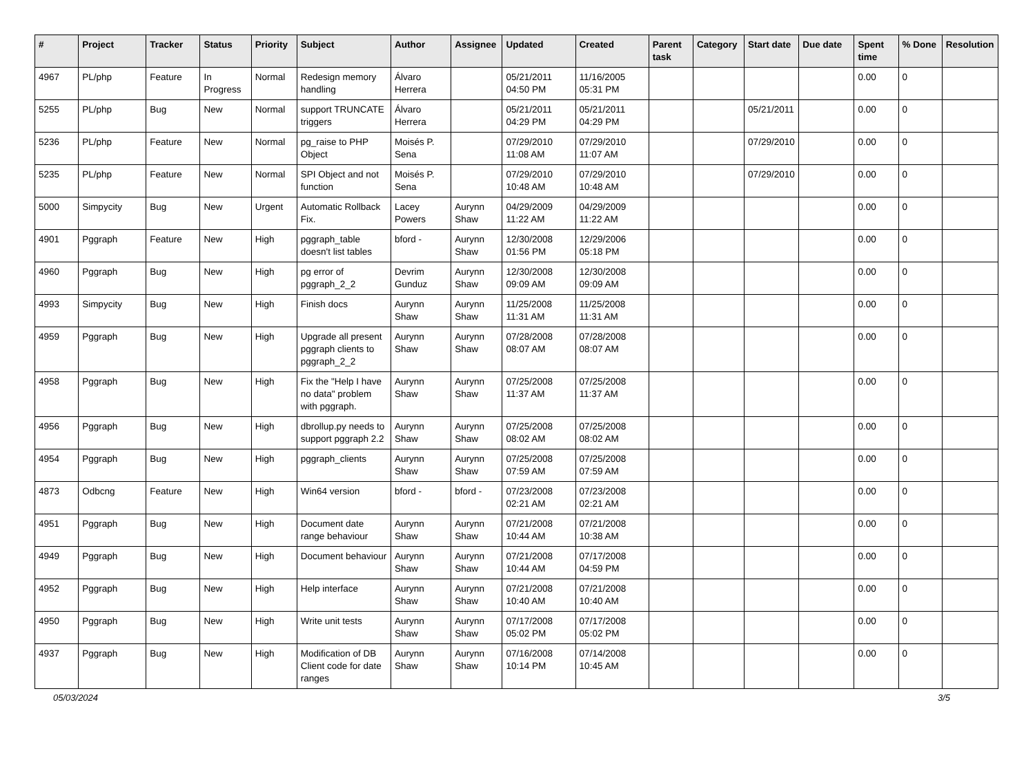| # | Project | Tracker | Status | Priority | Subject | Author | Assignee | Updated | Created | Parent task | Category | Start date | Due date | Spent time | % Done | Resolution |
| --- | --- | --- | --- | --- | --- | --- | --- | --- | --- | --- | --- | --- | --- | --- | --- | --- |
| 4967 | PL/php | Feature | In Progress | Normal | Redesign memory handling | Álvaro Herrera | | 05/21/2011 04:50 PM | 11/16/2005 05:31 PM | | | | | 0.00 | 0 | |
| 5255 | PL/php | Bug | New | Normal | support TRUNCATE triggers | Álvaro Herrera | | 05/21/2011 04:29 PM | 05/21/2011 04:29 PM | | | 05/21/2011 | | 0.00 | 0 | |
| 5236 | PL/php | Feature | New | Normal | pg_raise to PHP Object | Moisés P. Sena | | 07/29/2010 11:08 AM | 07/29/2010 11:07 AM | | | 07/29/2010 | | 0.00 | 0 | |
| 5235 | PL/php | Feature | New | Normal | SPI Object and not function | Moisés P. Sena | | 07/29/2010 10:48 AM | 07/29/2010 10:48 AM | | | 07/29/2010 | | 0.00 | 0 | |
| 5000 | Simpycity | Bug | New | Urgent | Automatic Rollback Fix. | Lacey Powers | Aurynn Shaw | 04/29/2009 11:22 AM | 04/29/2009 11:22 AM | | | | | 0.00 | 0 | |
| 4901 | Pggraph | Feature | New | High | pggraph_table doesn't list tables | bford - | Aurynn Shaw | 12/30/2008 01:56 PM | 12/29/2006 05:18 PM | | | | | 0.00 | 0 | |
| 4960 | Pggraph | Bug | New | High | pg error of pggraph_2_2 | Devrim Gunduz | Aurynn Shaw | 12/30/2008 09:09 AM | 12/30/2008 09:09 AM | | | | | 0.00 | 0 | |
| 4993 | Simpycity | Bug | New | High | Finish docs | Aurynn Shaw | Aurynn Shaw | 11/25/2008 11:31 AM | 11/25/2008 11:31 AM | | | | | 0.00 | 0 | |
| 4959 | Pggraph | Bug | New | High | Upgrade all present pggraph clients to pggraph_2_2 | Aurynn Shaw | Aurynn Shaw | 07/28/2008 08:07 AM | 07/28/2008 08:07 AM | | | | | 0.00 | 0 | |
| 4958 | Pggraph | Bug | New | High | Fix the "Help I have no data" problem with pggraph. | Aurynn Shaw | Aurynn Shaw | 07/25/2008 11:37 AM | 07/25/2008 11:37 AM | | | | | 0.00 | 0 | |
| 4956 | Pggraph | Bug | New | High | dbrollup.py needs to support pggraph 2.2 | Aurynn Shaw | Aurynn Shaw | 07/25/2008 08:02 AM | 07/25/2008 08:02 AM | | | | | 0.00 | 0 | |
| 4954 | Pggraph | Bug | New | High | pggraph_clients | Aurynn Shaw | Aurynn Shaw | 07/25/2008 07:59 AM | 07/25/2008 07:59 AM | | | | | 0.00 | 0 | |
| 4873 | Odbcng | Feature | New | High | Win64 version | bford - | bford - | 07/23/2008 02:21 AM | 07/23/2008 02:21 AM | | | | | 0.00 | 0 | |
| 4951 | Pggraph | Bug | New | High | Document date range behaviour | Aurynn Shaw | Aurynn Shaw | 07/21/2008 10:44 AM | 07/21/2008 10:38 AM | | | | | 0.00 | 0 | |
| 4949 | Pggraph | Bug | New | High | Document behaviour | Aurynn Shaw | Aurynn Shaw | 07/21/2008 10:44 AM | 07/17/2008 04:59 PM | | | | | 0.00 | 0 | |
| 4952 | Pggraph | Bug | New | High | Help interface | Aurynn Shaw | Aurynn Shaw | 07/21/2008 10:40 AM | 07/21/2008 10:40 AM | | | | | 0.00 | 0 | |
| 4950 | Pggraph | Bug | New | High | Write unit tests | Aurynn Shaw | Aurynn Shaw | 07/17/2008 05:02 PM | 07/17/2008 05:02 PM | | | | | 0.00 | 0 | |
| 4937 | Pggraph | Bug | New | High | Modification of DB Client code for date ranges | Aurynn Shaw | Aurynn Shaw | 07/16/2008 10:14 PM | 07/14/2008 10:45 AM | | | | | 0.00 | 0 | |
05/03/2024 3/5